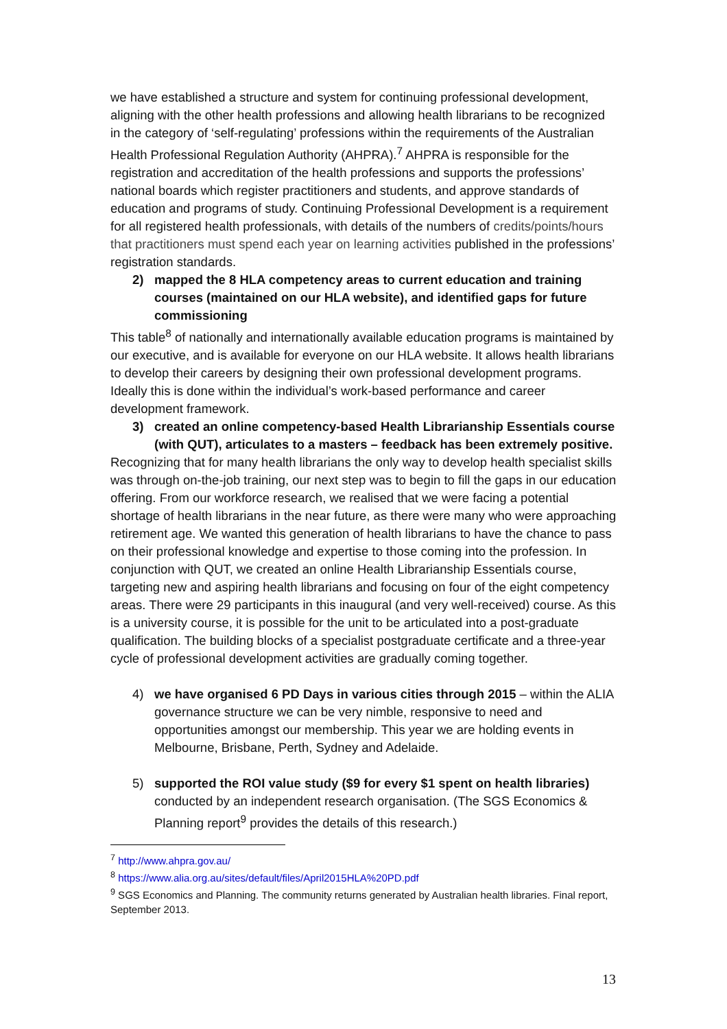we have established a structure and system for continuing professional development, aligning with the other health professions and allowing health librarians to be recognized in the category of ‘self-regulating’ professions within the requirements of the Australian Health Professional Regulation Authority (AHPRA).<sup>7</sup> AHPRA is responsible for the registration and accreditation of the health professions and supports the professions’ national boards which register practitioners and students, and approve standards of education and programs of study. Continuing Professional Development is a requirement for all registered health professionals, with details of the numbers of credits/points/hours that practitioners must spend each year on learning activities published in the professions’ registration standards.
2) mapped the 8 HLA competency areas to current education and training courses (maintained on our HLA website), and identified gaps for future commissioning
This table<sup>8</sup> of nationally and internationally available education programs is maintained by our executive, and is available for everyone on our HLA website. It allows health librarians to develop their careers by designing their own professional development programs. Ideally this is done within the individual’s work-based performance and career development framework.
3) created an online competency-based Health Librarianship Essentials course (with QUT), articulates to a masters – feedback has been extremely positive.
Recognizing that for many health librarians the only way to develop health specialist skills was through on-the-job training, our next step was to begin to fill the gaps in our education offering. From our workforce research, we realised that we were facing a potential shortage of health librarians in the near future, as there were many who were approaching retirement age. We wanted this generation of health librarians to have the chance to pass on their professional knowledge and expertise to those coming into the profession. In conjunction with QUT, we created an online Health Librarianship Essentials course, targeting new and aspiring health librarians and focusing on four of the eight competency areas. There were 29 participants in this inaugural (and very well-received) course. As this is a university course, it is possible for the unit to be articulated into a post-graduate qualification. The building blocks of a specialist postgraduate certificate and a three-year cycle of professional development activities are gradually coming together.
4) we have organised 6 PD Days in various cities through 2015 – within the ALIA governance structure we can be very nimble, responsive to need and opportunities amongst our membership. This year we are holding events in Melbourne, Brisbane, Perth, Sydney and Adelaide.
5) supported the ROI value study ($9 for every $1 spent on health libraries) conducted by an independent research organisation. (The SGS Economics & Planning report<sup>9</sup> provides the details of this research.)
<sup>7</sup> http://www.ahpra.gov.au/
<sup>8</sup> https://www.alia.org.au/sites/default/files/April2015HLA%20PD.pdf
<sup>9</sup> SGS Economics and Planning. The community returns generated by Australian health libraries. Final report, September 2013.
13